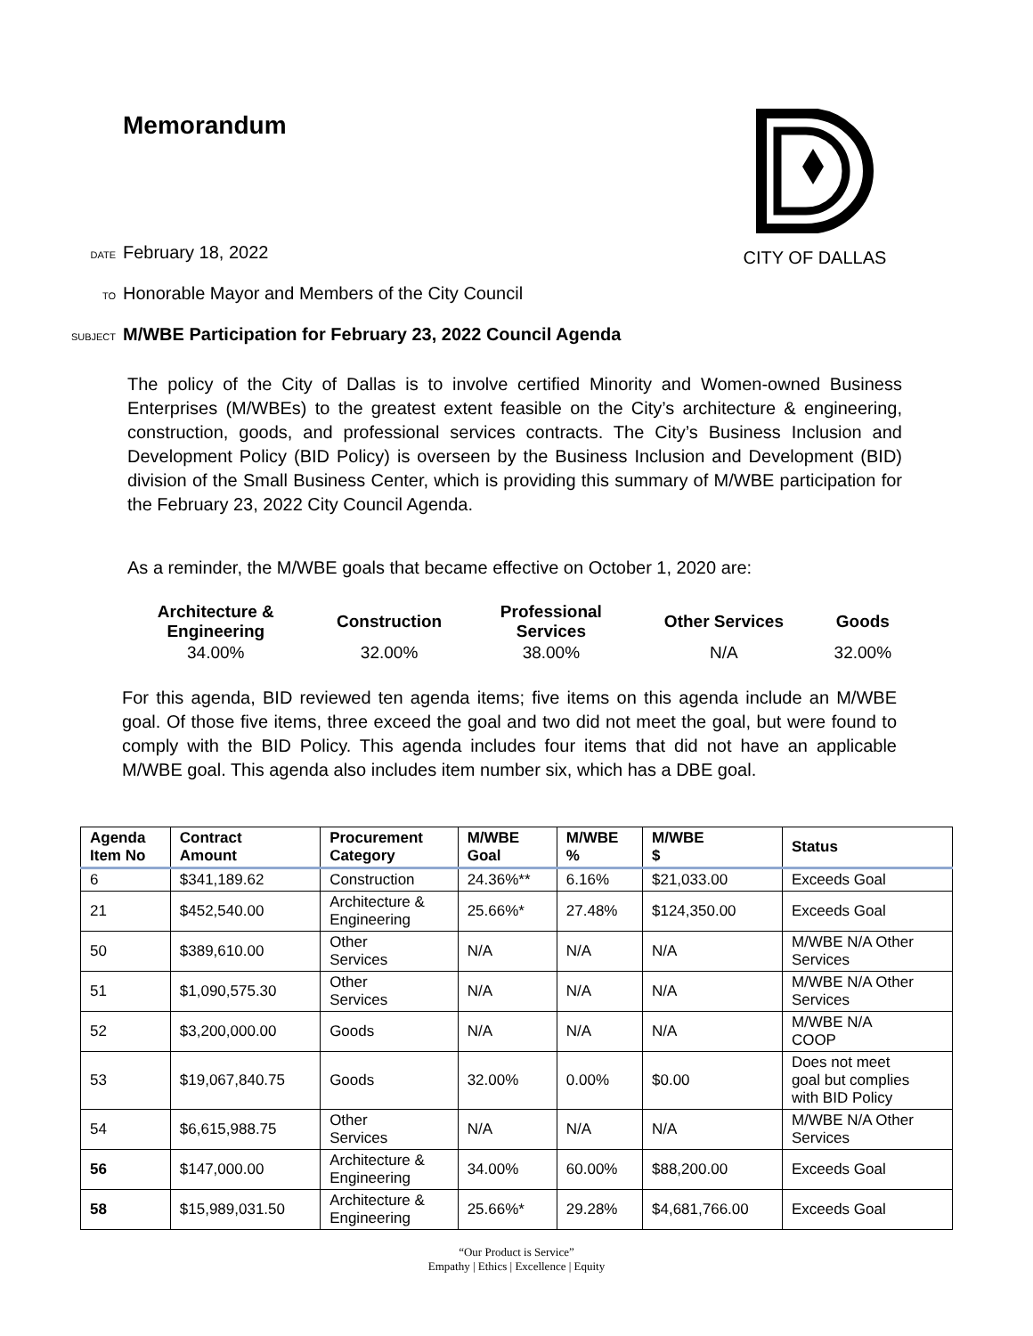Memorandum CITY OF DALLAS
DATE February 18, 2022
TO Honorable Mayor and Members of the City Council
SUBJECT M/WBE Participation for February 23, 2022 Council Agenda
The policy of the City of Dallas is to involve certified Minority and Women-owned Business Enterprises (M/WBEs) to the greatest extent feasible on the City’s architecture & engineering, construction, goods, and professional services contracts. The City’s Business Inclusion and Development Policy (BID Policy) is overseen by the Business Inclusion and Development (BID) division of the Small Business Center, which is providing this summary of M/WBE participation for the February 23, 2022 City Council Agenda.
As a reminder, the M/WBE goals that became effective on October 1, 2020 are:
| Architecture & Engineering | Construction | Professional Services | Other Services | Goods |
| --- | --- | --- | --- | --- |
| 34.00% | 32.00% | 38.00% | N/A | 32.00% |
For this agenda, BID reviewed ten agenda items; five items on this agenda include an M/WBE goal. Of those five items, three exceed the goal and two did not meet the goal, but were found to comply with the BID Policy. This agenda includes four items that did not have an applicable M/WBE goal. This agenda also includes item number six, which has a DBE goal.
| Agenda Item No | Contract Amount | Procurement Category | M/WBE Goal | M/WBE % | M/WBE $ | Status |
| --- | --- | --- | --- | --- | --- | --- |
| 6 | $341,189.62 | Construction | 24.36%** | 6.16% | $21,033.00 | Exceeds Goal |
| 21 | $452,540.00 | Architecture & Engineering | 25.66%* | 27.48% | $124,350.00 | Exceeds Goal |
| 50 | $389,610.00 | Other Services | N/A | N/A | N/A | M/WBE N/A Other Services |
| 51 | $1,090,575.30 | Other Services | N/A | N/A | N/A | M/WBE N/A Other Services |
| 52 | $3,200,000.00 | Goods | N/A | N/A | N/A | M/WBE N/A COOP |
| 53 | $19,067,840.75 | Goods | 32.00% | 0.00% | $0.00 | Does not meet goal but complies with BID Policy |
| 54 | $6,615,988.75 | Other Services | N/A | N/A | N/A | M/WBE N/A Other Services |
| 56 | $147,000.00 | Architecture & Engineering | 34.00% | 60.00% | $88,200.00 | Exceeds Goal |
| 58 | $15,989,031.50 | Architecture & Engineering | 25.66%* | 29.28% | $4,681,766.00 | Exceeds Goal |
“Our Product is Service”
Empathy | Ethics | Excellence | Equity